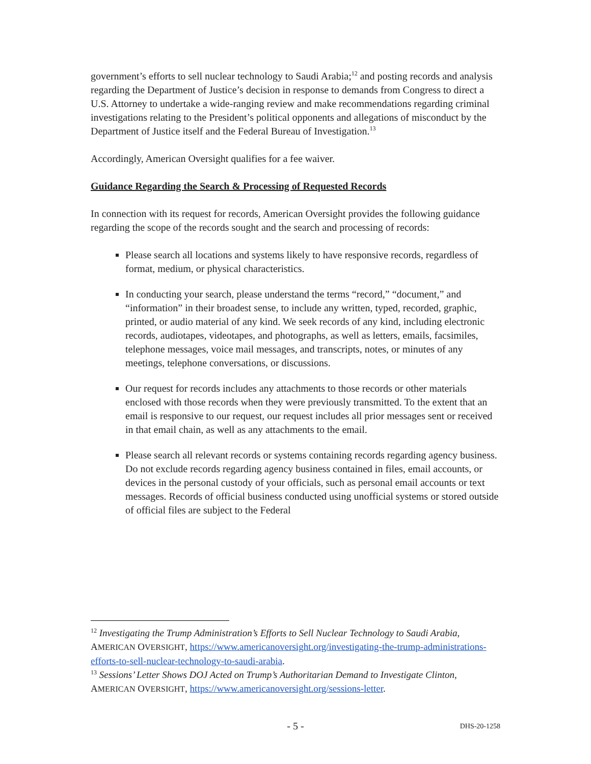government’s efforts to sell nuclear technology to Saudi Arabia;<sup>12</sup> and posting records and analysis regarding the Department of Justice’s decision in response to demands from Congress to direct a U.S. Attorney to undertake a wide-ranging review and make recommendations regarding criminal investigations relating to the President’s political opponents and allegations of misconduct by the Department of Justice itself and the Federal Bureau of Investigation.<sup>13</sup>
Accordingly, American Oversight qualifies for a fee waiver.
Guidance Regarding the Search & Processing of Requested Records
In connection with its request for records, American Oversight provides the following guidance regarding the scope of the records sought and the search and processing of records:
Please search all locations and systems likely to have responsive records, regardless of format, medium, or physical characteristics.
In conducting your search, please understand the terms “record,” “document,” and “information” in their broadest sense, to include any written, typed, recorded, graphic, printed, or audio material of any kind. We seek records of any kind, including electronic records, audiotapes, videotapes, and photographs, as well as letters, emails, facsimiles, telephone messages, voice mail messages, and transcripts, notes, or minutes of any meetings, telephone conversations, or discussions.
Our request for records includes any attachments to those records or other materials enclosed with those records when they were previously transmitted. To the extent that an email is responsive to our request, our request includes all prior messages sent or received in that email chain, as well as any attachments to the email.
Please search all relevant records or systems containing records regarding agency business. Do not exclude records regarding agency business contained in files, email accounts, or devices in the personal custody of your officials, such as personal email accounts or text messages. Records of official business conducted using unofficial systems or stored outside of official files are subject to the Federal
<sup>12</sup> Investigating the Trump Administration’s Efforts to Sell Nuclear Technology to Saudi Arabia, AMERICAN OVERSIGHT, https://www.americanoversight.org/investigating-the-trump-administrations-efforts-to-sell-nuclear-technology-to-saudi-arabia.
<sup>13</sup> Sessions’ Letter Shows DOJ Acted on Trump’s Authoritarian Demand to Investigate Clinton, AMERICAN OVERSIGHT, https://www.americanoversight.org/sessions-letter.
- 5 -
DHS-20-1258